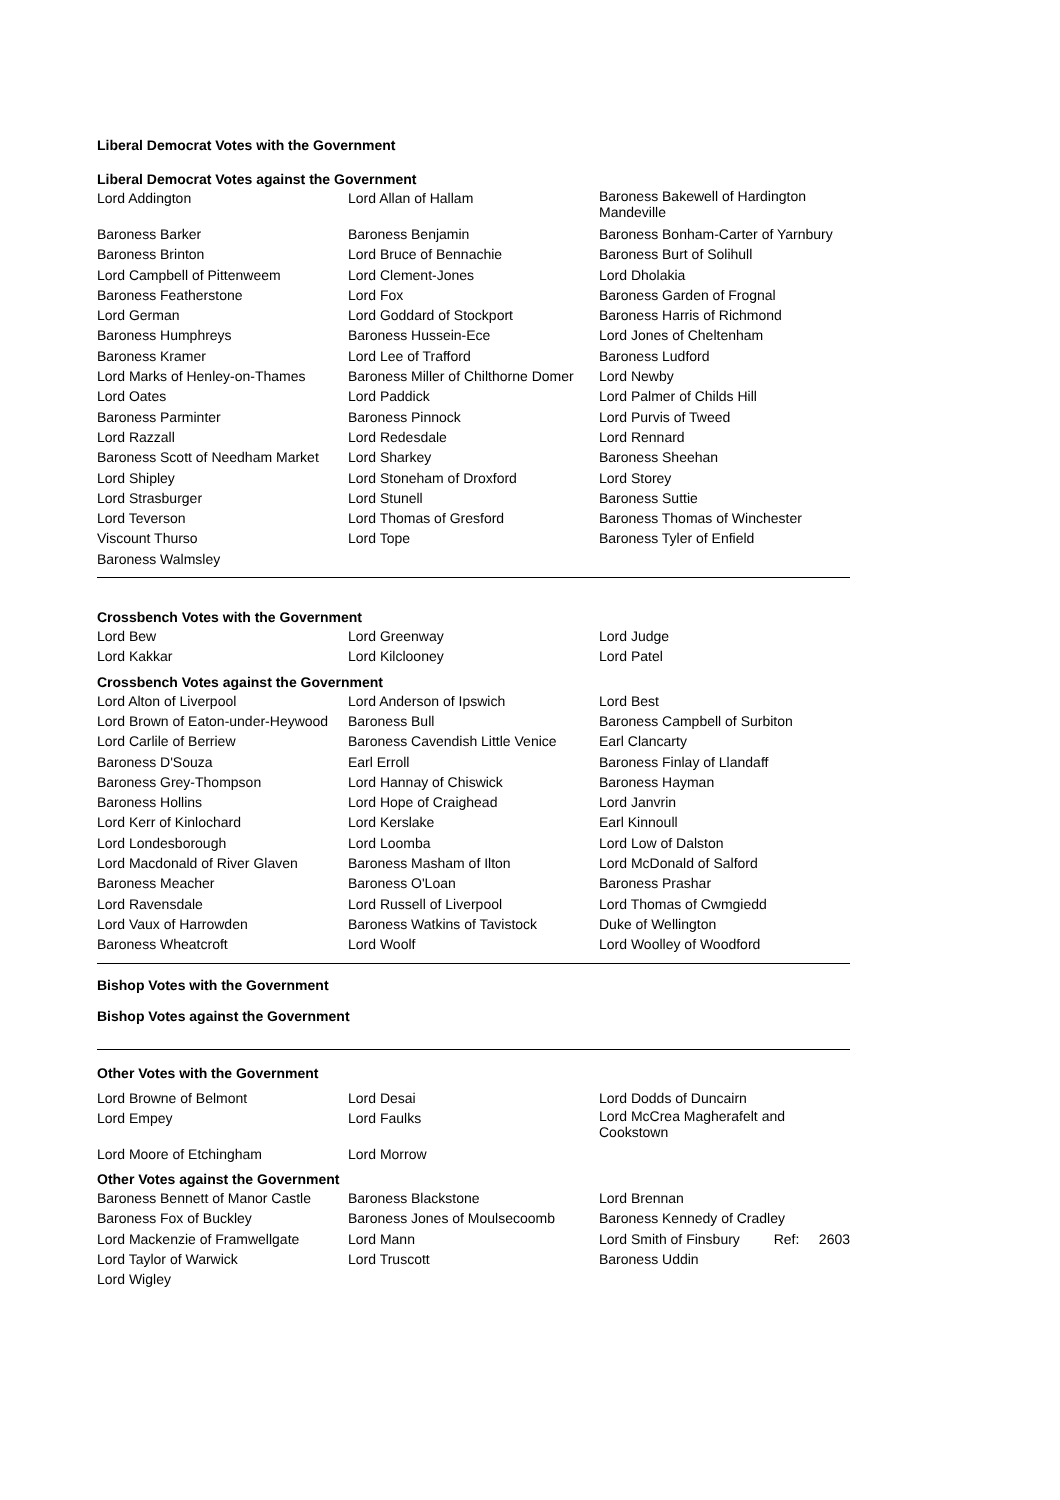Liberal Democrat Votes with the Government
Liberal Democrat Votes against the Government
| Lord Addington | Lord Allan of Hallam | Baroness Bakewell of Hardington Mandeville |
| Baroness Barker | Baroness Benjamin | Baroness Bonham-Carter of Yarnbury |
| Baroness Brinton | Lord Bruce of Bennachie | Baroness Burt of Solihull |
| Lord Campbell of Pittenweem | Lord Clement-Jones | Lord Dholakia |
| Baroness Featherstone | Lord Fox | Baroness Garden of Frognal |
| Lord German | Lord Goddard of Stockport | Baroness Harris of Richmond |
| Baroness Humphreys | Baroness Hussein-Ece | Lord Jones of Cheltenham |
| Baroness Kramer | Lord Lee of Trafford | Baroness Ludford |
| Lord Marks of Henley-on-Thames | Baroness Miller of Chilthorne Domer | Lord Newby |
| Lord Oates | Lord Paddick | Lord Palmer of Childs Hill |
| Baroness Parminter | Baroness Pinnock | Lord Purvis of Tweed |
| Lord Razzall | Lord Redesdale | Lord Rennard |
| Baroness Scott of Needham Market | Lord Sharkey | Baroness Sheehan |
| Lord Shipley | Lord Stoneham of Droxford | Lord Storey |
| Lord Strasburger | Lord Stunell | Baroness Suttie |
| Lord Teverson | Lord Thomas of Gresford | Baroness Thomas of Winchester |
| Viscount Thurso | Lord Tope | Baroness Tyler of Enfield |
| Baroness Walmsley | | |
Crossbench Votes with the Government
| Lord Bew | Lord Greenway | Lord Judge |
| Lord Kakkar | Lord Kilclooney | Lord Patel |
Crossbench Votes against the Government
| Lord Alton of Liverpool | Lord Anderson of Ipswich | Lord Best |
| Lord Brown of Eaton-under-Heywood | Baroness Bull | Baroness Campbell of Surbiton |
| Lord Carlile of Berriew | Baroness Cavendish Little Venice | Earl Clancarty |
| Baroness D'Souza | Earl Erroll | Baroness Finlay of Llandaff |
| Baroness Grey-Thompson | Lord Hannay of Chiswick | Baroness Hayman |
| Baroness Hollins | Lord Hope of Craighead | Lord Janvrin |
| Lord Kerr of Kinlochard | Lord Kerslake | Earl Kinnoull |
| Lord Londesborough | Lord Loomba | Lord Low of Dalston |
| Lord Macdonald of River Glaven | Baroness Masham of Ilton | Lord McDonald of Salford |
| Baroness Meacher | Baroness O'Loan | Baroness Prashar |
| Lord Ravensdale | Lord Russell of Liverpool | Lord Thomas of Cwmgiedd |
| Lord Vaux of Harrowden | Baroness Watkins of Tavistock | Duke of Wellington |
| Baroness Wheatcroft | Lord Woolf | Lord Woolley of Woodford |
Bishop Votes with the Government
Bishop Votes against the Government
Other Votes with the Government
| Lord Browne of Belmont | Lord Desai | Lord Dodds of Duncairn |
| Lord Empey | Lord Faulks | Lord McCrea Magherafelt and Cookstown |
| Lord Moore of Etchingham | Lord Morrow | |
Other Votes against the Government
| Baroness Bennett of Manor Castle | Baroness Blackstone | Lord Brennan |
| Baroness Fox of Buckley | Baroness Jones of Moulsecoomb | Baroness Kennedy of Cradley |
| Lord Mackenzie of Framwellgate | Lord Mann | Lord Smith of Finsbury Ref: 2603 |
| Lord Taylor of Warwick | Lord Truscott | Baroness Uddin |
| Lord Wigley | | |